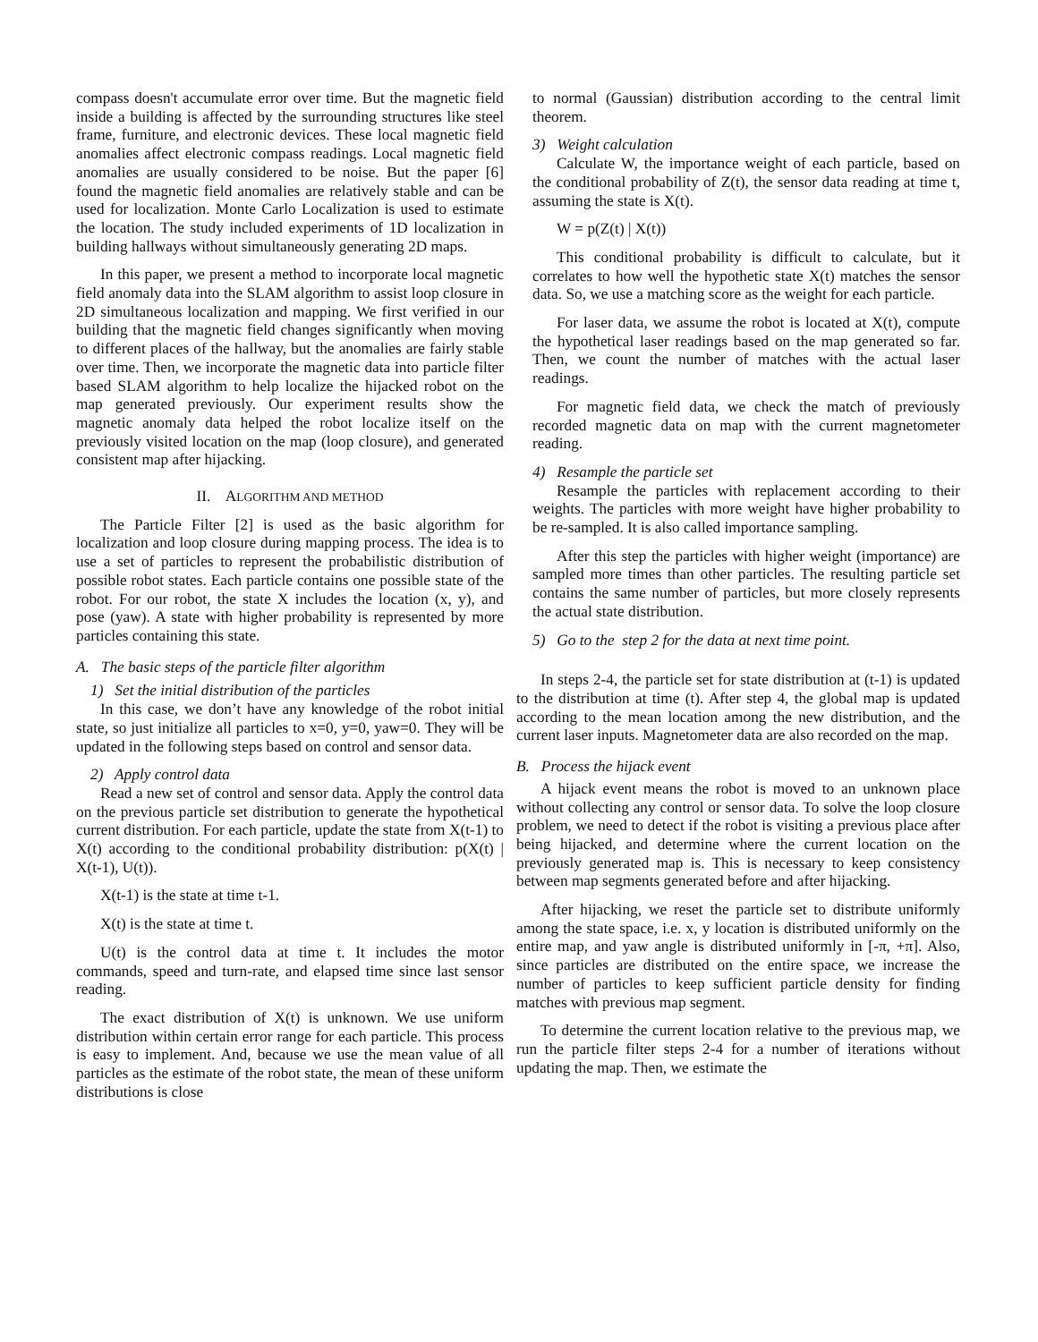compass doesn't accumulate error over time. But the magnetic field inside a building is affected by the surrounding structures like steel frame, furniture, and electronic devices. These local magnetic field anomalies affect electronic compass readings. Local magnetic field anomalies are usually considered to be noise. But the paper [6] found the magnetic field anomalies are relatively stable and can be used for localization. Monte Carlo Localization is used to estimate the location. The study included experiments of 1D localization in building hallways without simultaneously generating 2D maps.
In this paper, we present a method to incorporate local magnetic field anomaly data into the SLAM algorithm to assist loop closure in 2D simultaneous localization and mapping. We first verified in our building that the magnetic field changes significantly when moving to different places of the hallway, but the anomalies are fairly stable over time. Then, we incorporate the magnetic data into particle filter based SLAM algorithm to help localize the hijacked robot on the map generated previously. Our experiment results show the magnetic anomaly data helped the robot localize itself on the previously visited location on the map (loop closure), and generated consistent map after hijacking.
II. ALGORITHM AND METHOD
The Particle Filter [2] is used as the basic algorithm for localization and loop closure during mapping process. The idea is to use a set of particles to represent the probabilistic distribution of possible robot states. Each particle contains one possible state of the robot. For our robot, the state X includes the location (x, y), and pose (yaw). A state with higher probability is represented by more particles containing this state.
A. The basic steps of the particle filter algorithm
1) Set the initial distribution of the particles
In this case, we don’t have any knowledge of the robot initial state, so just initialize all particles to x=0, y=0, yaw=0. They will be updated in the following steps based on control and sensor data.
2) Apply control data
Read a new set of control and sensor data. Apply the control data on the previous particle set distribution to generate the hypothetical current distribution. For each particle, update the state from X(t-1) to X(t) according to the conditional probability distribution: p(X(t) | X(t-1), U(t)).
X(t-1) is the state at time t-1.
X(t) is the state at time t.
U(t) is the control data at time t. It includes the motor commands, speed and turn-rate, and elapsed time since last sensor reading.
The exact distribution of X(t) is unknown. We use uniform distribution within certain error range for each particle. This process is easy to implement. And, because we use the mean value of all particles as the estimate of the robot state, the mean of these uniform distributions is close
to normal (Gaussian) distribution according to the central limit theorem.
3) Weight calculation
Calculate W, the importance weight of each particle, based on the conditional probability of Z(t), the sensor data reading at time t, assuming the state is X(t).
W = p(Z(t) | X(t))
This conditional probability is difficult to calculate, but it correlates to how well the hypothetic state X(t) matches the sensor data. So, we use a matching score as the weight for each particle.
For laser data, we assume the robot is located at X(t), compute the hypothetical laser readings based on the map generated so far. Then, we count the number of matches with the actual laser readings.
For magnetic field data, we check the match of previously recorded magnetic data on map with the current magnetometer reading.
4) Resample the particle set
Resample the particles with replacement according to their weights. The particles with more weight have higher probability to be re-sampled. It is also called importance sampling.
After this step the particles with higher weight (importance) are sampled more times than other particles. The resulting particle set contains the same number of particles, but more closely represents the actual state distribution.
5) Go to the step 2 for the data at next time point.
In steps 2-4, the particle set for state distribution at (t-1) is updated to the distribution at time (t). After step 4, the global map is updated according to the mean location among the new distribution, and the current laser inputs. Magnetometer data are also recorded on the map.
B. Process the hijack event
A hijack event means the robot is moved to an unknown place without collecting any control or sensor data. To solve the loop closure problem, we need to detect if the robot is visiting a previous place after being hijacked, and determine where the current location on the previously generated map is. This is necessary to keep consistency between map segments generated before and after hijacking.
After hijacking, we reset the particle set to distribute uniformly among the state space, i.e. x, y location is distributed uniformly on the entire map, and yaw angle is distributed uniformly in [-π, +π]. Also, since particles are distributed on the entire space, we increase the number of particles to keep sufficient particle density for finding matches with previous map segment.
To determine the current location relative to the previous map, we run the particle filter steps 2-4 for a number of iterations without updating the map. Then, we estimate the